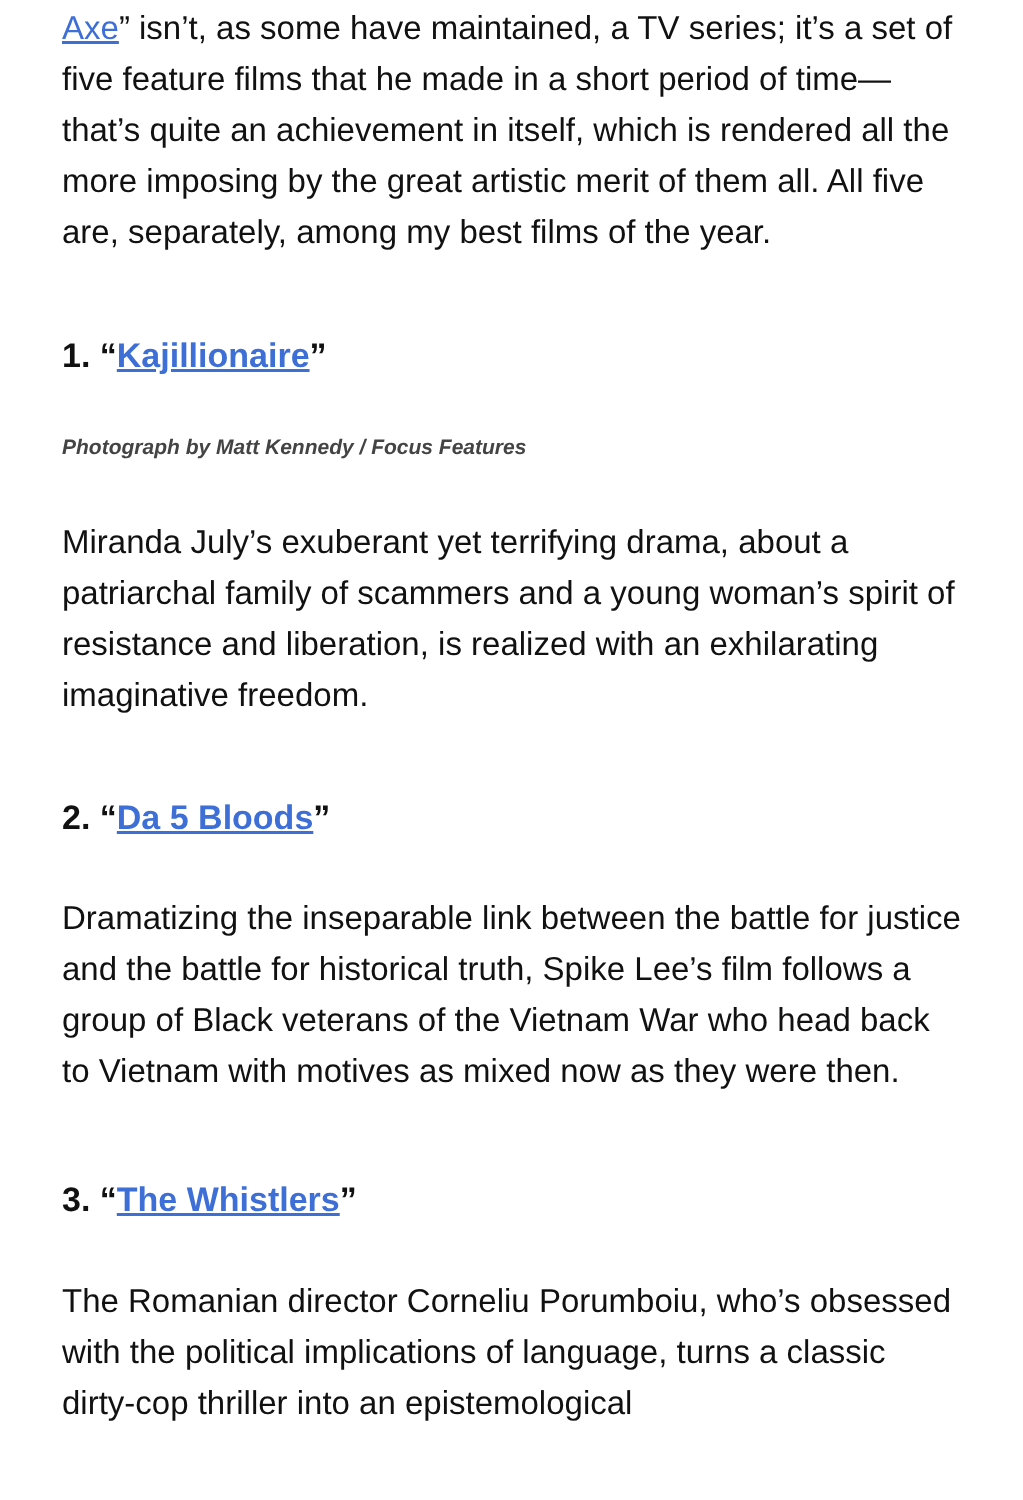Axe” isn’t, as some have maintained, a TV series; it’s a set of five feature films that he made in a short period of time—that’s quite an achievement in itself, which is rendered all the more imposing by the great artistic merit of them all. All five are, separately, among my best films of the year.
1. “Kajillionaire”
Photograph by Matt Kennedy / Focus Features
Miranda July’s exuberant yet terrifying drama, about a patriarchal family of scammers and a young woman’s spirit of resistance and liberation, is realized with an exhilarating imaginative freedom.
2. “Da 5 Bloods”
Dramatizing the inseparable link between the battle for justice and the battle for historical truth, Spike Lee’s film follows a group of Black veterans of the Vietnam War who head back to Vietnam with motives as mixed now as they were then.
3. “The Whistlers”
The Romanian director Corneliu Porumboiu, who’s obsessed with the political implications of language, turns a classic dirty-cop thriller into an epistemological